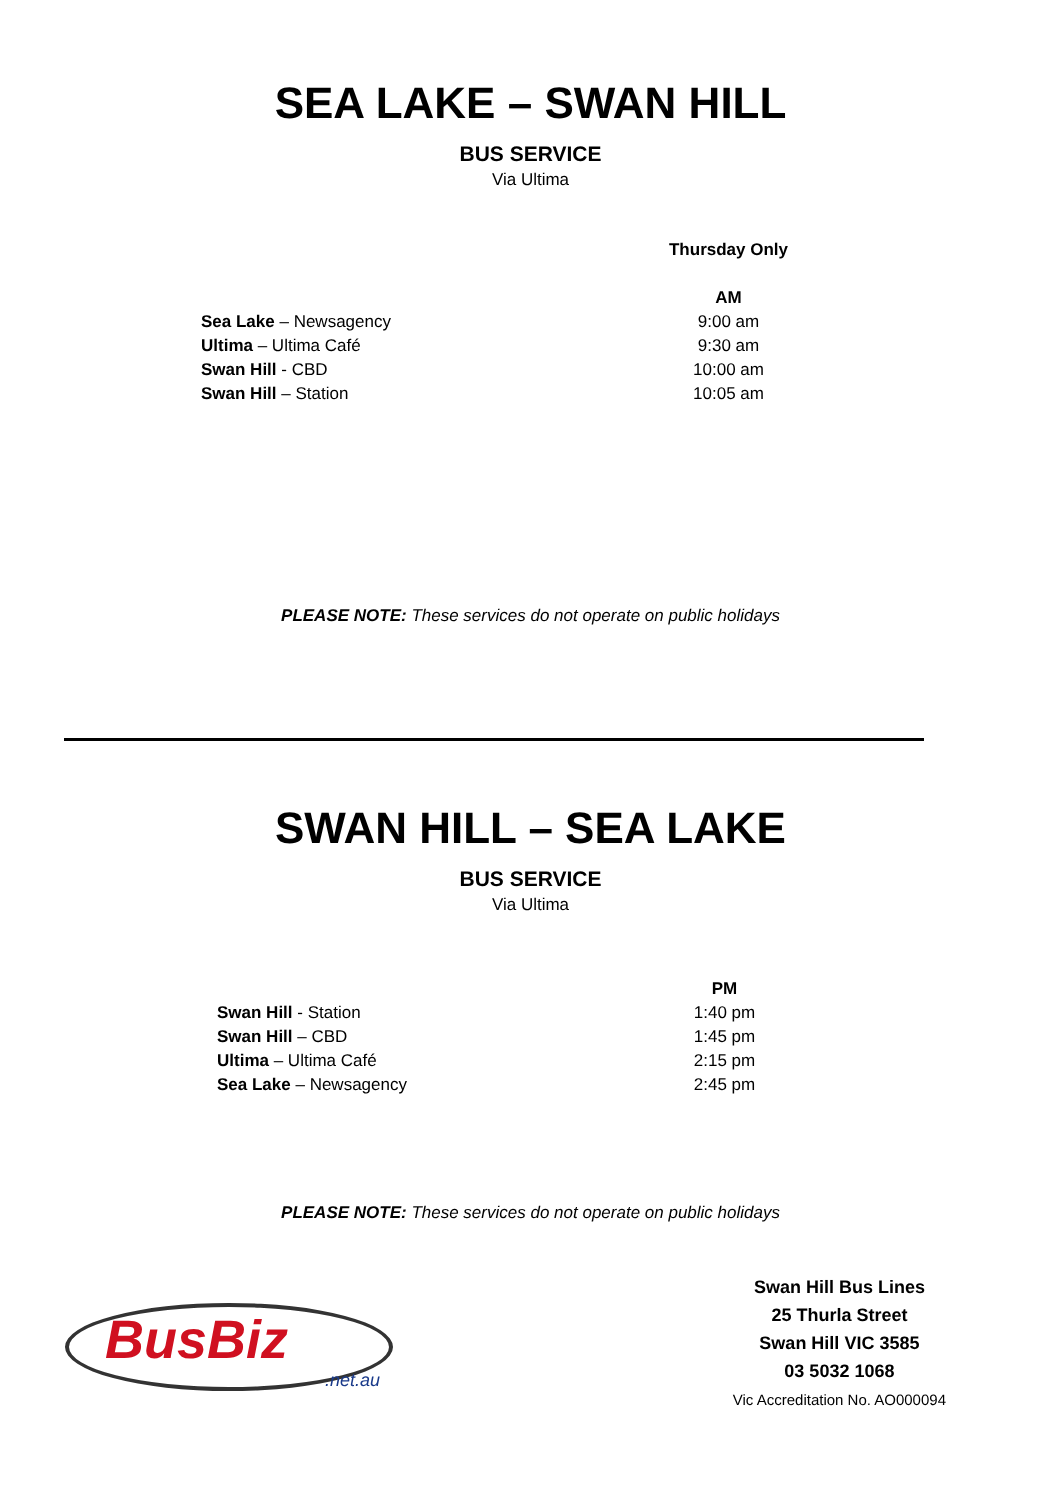SEA LAKE – SWAN HILL
BUS SERVICE
Via Ultima
| | Thursday Only |
| | AM |
| Sea Lake – Newsagency | 9:00 am |
| Ultima – Ultima Café | 9:30 am |
| Swan Hill - CBD | 10:00 am |
| Swan Hill – Station | 10:05 am |
PLEASE NOTE: These services do not operate on public holidays
SWAN HILL – SEA LAKE
BUS SERVICE
Via Ultima
| | PM |
| Swan Hill - Station | 1:40 pm |
| Swan Hill – CBD | 1:45 pm |
| Ultima – Ultima Café | 2:15 pm |
| Sea Lake – Newsagency | 2:45 pm |
PLEASE NOTE: These services do not operate on public holidays
BusBiz
.net.au
Swan Hill Bus Lines
25 Thurla Street
Swan Hill VIC 3585
03 5032 1068
Vic Accreditation No. AO000094